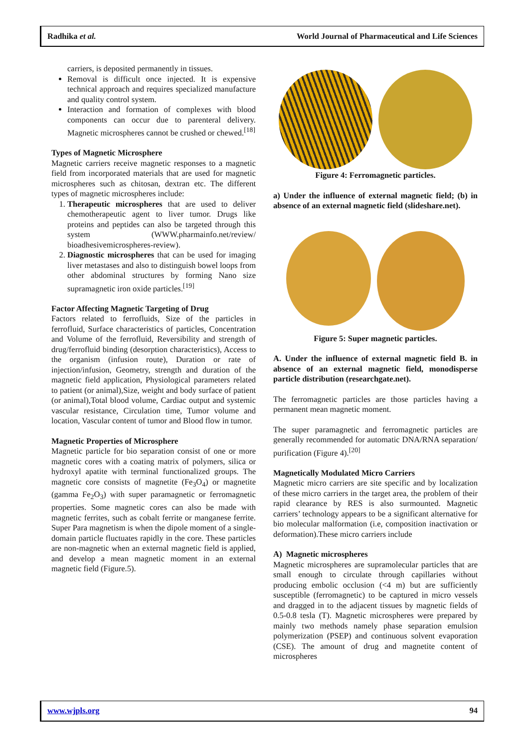Radhika et al.
World Journal of Pharmaceutical and Life Sciences
carriers, is deposited permanently in tissues.
Removal is difficult once injected. It is expensive technical approach and requires specialized manufacture and quality control system.
Interaction and formation of complexes with blood components can occur due to parenteral delivery. Magnetic microspheres cannot be crushed or chewed.<sup>[18]</sup>
Types of Magnetic Microsphere
Magnetic carriers receive magnetic responses to a magnetic field from incorporated materials that are used for magnetic microspheres such as chitosan, dextran etc. The different types of magnetic microspheres include:
1. Therapeutic microspheres that are used to deliver chemotherapeutic agent to liver tumor. Drugs like proteins and peptides can also be targeted through this system (WWW.pharmainfo.net/review/ bioadhesivemicrospheres-review).
2. Diagnostic microspheres that can be used for imaging liver metastases and also to distinguish bowel loops from other abdominal structures by forming Nano size supramagnetic iron oxide particles.<sup>[19]</sup>
Factor Affecting Magnetic Targeting of Drug
Factors related to ferrofluids, Size of the particles in ferrofluid, Surface characteristics of particles, Concentration and Volume of the ferrofluid, Reversibility and strength of drug/ferrofluid binding (desorption characteristics), Access to the organism (infusion route), Duration or rate of injection/infusion, Geometry, strength and duration of the magnetic field application, Physiological parameters related to patient (or animal),Size, weight and body surface of patient (or animal),Total blood volume, Cardiac output and systemic vascular resistance, Circulation time, Tumor volume and location, Vascular content of tumor and Blood flow in tumor.
Magnetic Properties of Microsphere
Magnetic particle for bio separation consist of one or more magnetic cores with a coating matrix of polymers, silica or hydroxyl apatite with terminal functionalized groups. The magnetic core consists of magnetite (Fe<sub>3</sub>O<sub>4</sub>) or magnetite (gamma Fe<sub>2</sub>O<sub>3</sub>) with super paramagnetic or ferromagnetic properties. Some magnetic cores can also be made with magnetic ferrites, such as cobalt ferrite or manganese ferrite. Super Para magnetism is when the dipole moment of a single-domain particle fluctuates rapidly in the core. These particles are non-magnetic when an external magnetic field is applied, and develop a mean magnetic moment in an external magnetic field (Figure.5).
Figure 4: Ferromagnetic particles.
a) Under the influence of external magnetic field; (b) in absence of an external magnetic field (slideshare.net).
Figure 5: Super magnetic particles.
A. Under the influence of external magnetic field B. in absence of an external magnetic field, monodisperse particle distribution (researchgate.net).
The ferromagnetic particles are those particles having a permanent mean magnetic moment.
The super paramagnetic and ferromagnetic particles are generally recommended for automatic DNA/RNA separation/ purification (Figure 4).<sup>[20]</sup>
Magnetically Modulated Micro Carriers
Magnetic micro carriers are site specific and by localization of these micro carriers in the target area, the problem of their rapid clearance by RES is also surmounted. Magnetic carriers’ technology appears to be a significant alternative for bio molecular malformation (i.e, composition inactivation or deformation).These micro carriers include
A) Magnetic microspheres
Magnetic microspheres are supramolecular particles that are small enough to circulate through capillaries without producing embolic occlusion (<4 m) but are sufficiently susceptible (ferromagnetic) to be captured in micro vessels and dragged in to the adjacent tissues by magnetic fields of 0.5-0.8 tesla (T). Magnetic microspheres were prepared by mainly two methods namely phase separation emulsion polymerization (PSEP) and continuous solvent evaporation (CSE). The amount of drug and magnetite content of microspheres
www.wjpls.org 94